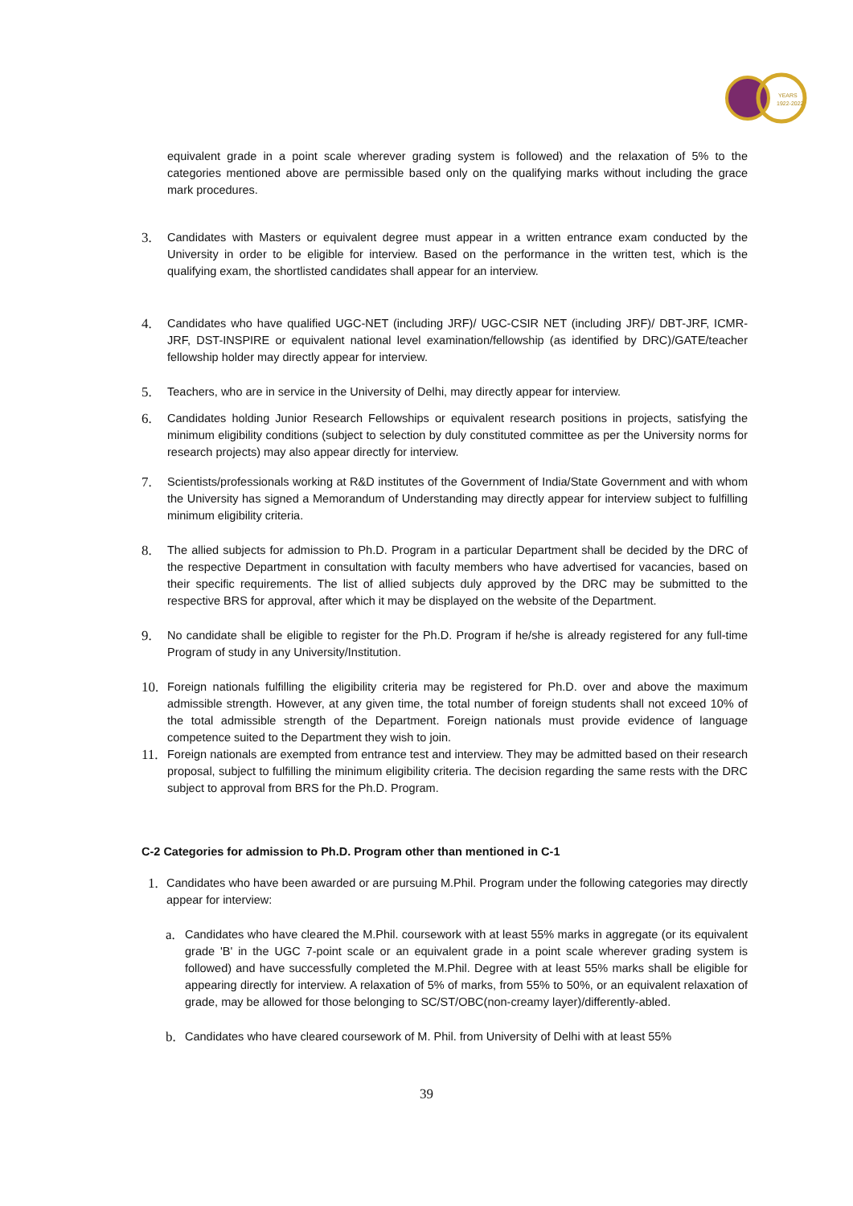YEARS
1922-2022
equivalent grade in a point scale wherever grading system is followed) and the relaxation of 5% to the categories mentioned above are permissible based only on the qualifying marks without including the grace mark procedures.
3.
Candidates with Masters or equivalent degree must appear in a written entrance exam conducted by the University in order to be eligible for interview. Based on the performance in the written test, which is the qualifying exam, the shortlisted candidates shall appear for an interview.
4.
Candidates who have qualified UGC-NET (including JRF)/ UGC-CSIR NET (including JRF)/ DBT-JRF, ICMR-JRF, DST-INSPIRE or equivalent national level examination/fellowship (as identified by DRC)/GATE/teacher fellowship holder may directly appear for interview.
5.
Teachers, who are in service in the University of Delhi, may directly appear for interview.
6.
Candidates holding Junior Research Fellowships or equivalent research positions in projects, satisfying the minimum eligibility conditions (subject to selection by duly constituted committee as per the University norms for research projects) may also appear directly for interview.
7.
Scientists/professionals working at R&D institutes of the Government of India/State Government and with whom the University has signed a Memorandum of Understanding may directly appear for interview subject to fulfilling minimum eligibility criteria.
8.
The allied subjects for admission to Ph.D. Program in a particular Department shall be decided by the DRC of the respective Department in consultation with faculty members who have advertised for vacancies, based on their specific requirements. The list of allied subjects duly approved by the DRC may be submitted to the respective BRS for approval, after which it may be displayed on the website of the Department.
9.
No candidate shall be eligible to register for the Ph.D. Program if he/she is already registered for any full-time Program of study in any University/Institution.
10.
Foreign nationals fulfilling the eligibility criteria may be registered for Ph.D. over and above the maximum admissible strength. However, at any given time, the total number of foreign students shall not exceed 10% of the total admissible strength of the Department. Foreign nationals must provide evidence of language competence suited to the Department they wish to join.
11.
Foreign nationals are exempted from entrance test and interview. They may be admitted based on their research proposal, subject to fulfilling the minimum eligibility criteria. The decision regarding the same rests with the DRC subject to approval from BRS for the Ph.D. Program.
C-2 Categories for admission to Ph.D. Program other than mentioned in C-1
1.
Candidates who have been awarded or are pursuing M.Phil. Program under the following categories may directly appear for interview:
a.
Candidates who have cleared the M.Phil. coursework with at least 55% marks in aggregate (or its equivalent grade 'B' in the UGC 7-point scale or an equivalent grade in a point scale wherever grading system is followed) and have successfully completed the M.Phil. Degree with at least 55% marks shall be eligible for appearing directly for interview. A relaxation of 5% of marks, from 55% to 50%, or an equivalent relaxation of grade, may be allowed for those belonging to SC/ST/OBC(non-creamy layer)/differently-abled.
b.
Candidates who have cleared coursework of M. Phil. from University of Delhi with at least 55%
39